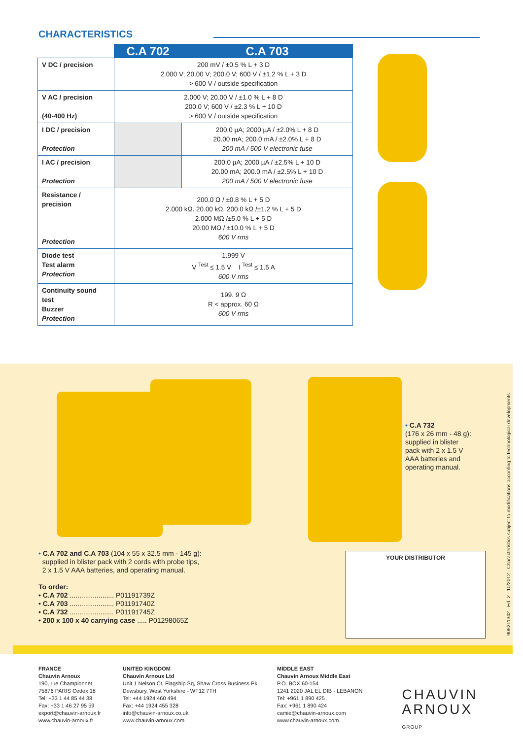CHARACTERISTICS
| | C.A 702 | C.A 703 |
| --- | --- | --- |
| V DC / precision | 200 mV / ±0.5 % L + 3 D 2.000 V; 20.00 V; 200.0 V; 600 V / ±1.2 % L + 3 D > 600 V / outside specification | |
| V AC / precision (40-400 Hz) | 2.000 V; 20.00 V / ±1.0 % L + 8 D 200.0 V; 600 V / ±2.3 % L + 10 D > 600 V / outside specification | |
| I DC / precision Protection | | 200.0 µA; 2000 µA / ±2.0% L + 8 D 20.00 mA; 200.0 mA / ±2.0% L + 8 D 200 mA / 500 V electronic fuse |
| I AC / precision Protection | | 200.0 µA; 2000 µA / ±2.5% L + 10 D 20.00 mA; 200.0 mA / ±2.5% L + 10 D 200 mA / 500 V electronic fuse |
| Resistance / precision Protection | 200.0 Ω / ±0.8 % L + 5 D 2.000 kΩ. 20.00 kΩ. 200.0 kΩ /±1.2 % L + 5 D 2.000 MΩ /±5.0 % L + 5 D 20.00 MΩ / ±10.0 % L + 5 D 600 V rms | |
| Diode test Test alarm Protection | 1.999 V V <sup>Test</sup> ≤ 1.5 V I <sup>Test</sup> ≤ 1.5 A 600 V rms | |
| Continuity sound test Buzzer Protection | 199. 9 Ω R < approx. 60 Ω 600 V rms | |
• C.A 732
(176 x 26 mm - 48 g):
supplied in blister
pack with 2 x 1.5 V
AAA batteries and
operating manual.
• C.A 702 and C.A 703 (104 x 55 x 32.5 mm - 145 g):
supplied in blister pack with 2 cords with probe tips,
2 x 1.5 V AAA batteries, and operating manual.
To order:
• C.A 702 ....................... P01191739Z
• C.A 703 ....................... P01191740Z
• C.A 732 ....................... P01191745Z
• 200 x 100 x 40 carrying case ..... P01298065Z
YOUR DISTRIBUTOR
906211342 - Ed. 2 - 10/2012 - Characteristics subject to modifications according to technological developments.
FRANCE
Chauvin Arnoux
190, rue Championnet
75876 PARIS Cedex 18
Tel: +33 1 44 85 44 38
Fax: +33 1 46 27 95 59
export@chauvin-arnoux.fr
www.chauvin-arnoux.fr
UNITED KINGDOM
Chauvin Arnoux Ltd
Unit 1 Nelson Ct, Flagship Sq, Shaw Cross Business Pk
Dewsbury, West Yorkshire - WF12 7TH
Tel: +44 1924 460 494
Fax: +44 1924 455 328
info@chauvin-arnoux.co.uk
www.chauvin-arnoux.com
MIDDLE EAST
Chauvin Arnoux Middle East
P.O. BOX 60-154
1241 2020 JAL EL DIB - LEBANON
Tel: +961 1 890 425
Fax: +961 1 890 424
camie@chauvin-arnoux.com
www.chauvin-arnoux.com
CHAUVIN
ARNOUX
GROUP